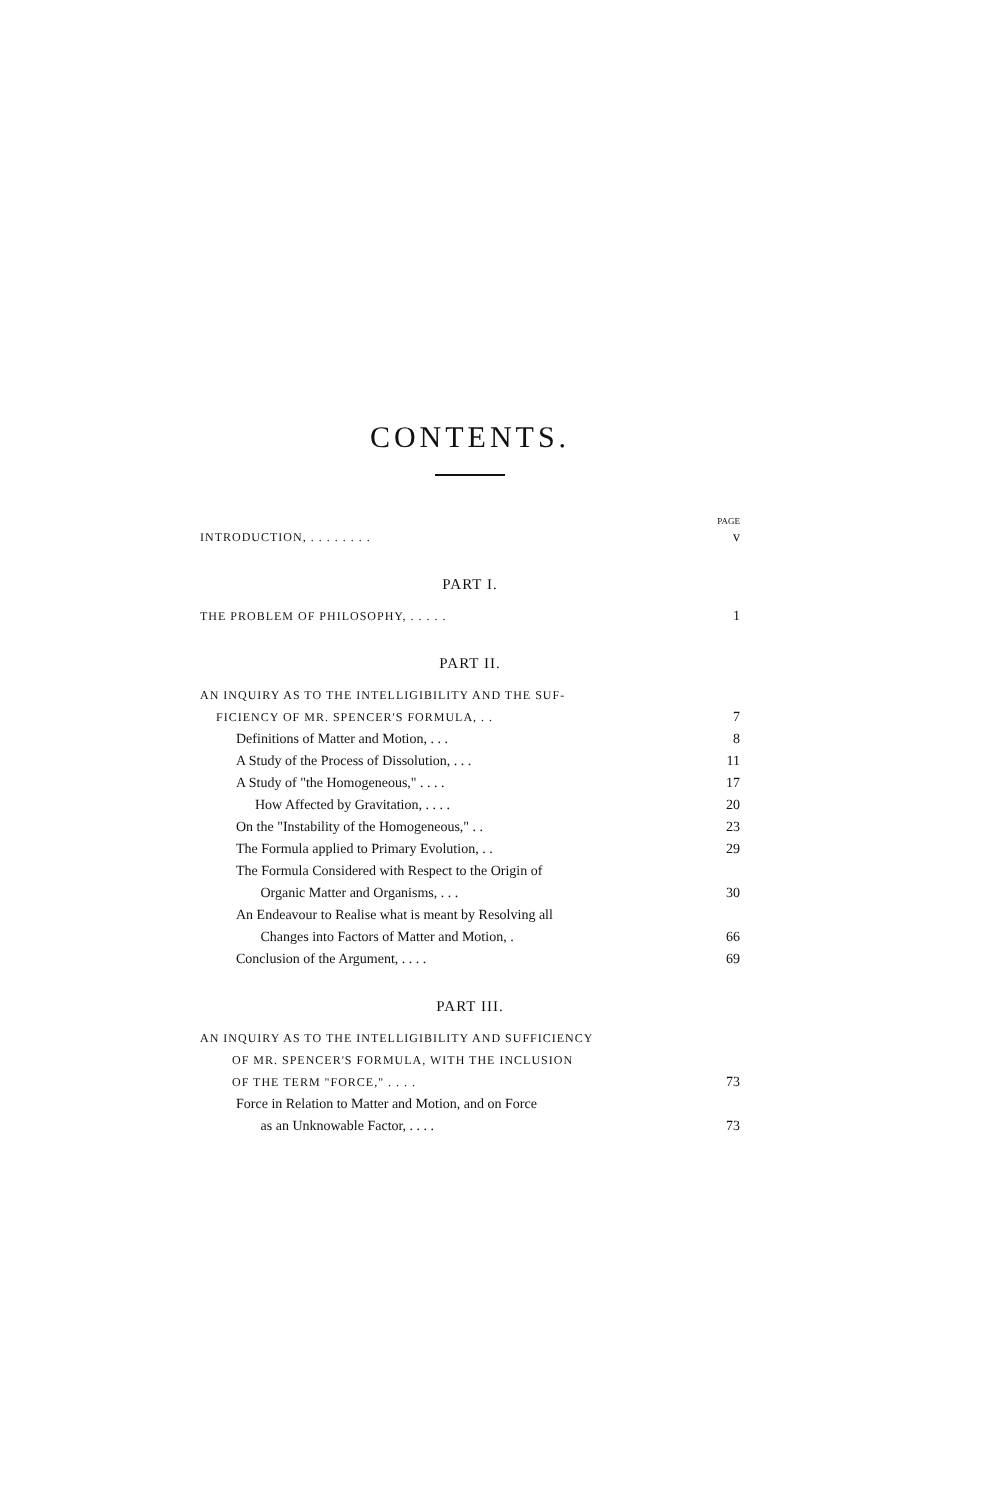CONTENTS.
PAGE
INTRODUCTION, . . . . . . . . v
PART I.
THE PROBLEM OF PHILOSOPHY, . . . . . 1
PART II.
AN INQUIRY AS TO THE INTELLIGIBILITY AND THE SUF-
FICIENCY OF MR. SPENCER'S FORMULA, . .
7
Definitions of Matter and Motion, . . . 8
A Study of the Process of Dissolution, . . . 11
A Study of "the Homogeneous," . . . . 17
How Affected by Gravitation, . . . . 20
On the "Instability of the Homogeneous," . . 23
The Formula applied to Primary Evolution, . . 29
The Formula Considered with Respect to the Origin of
Organic Matter and Organisms, . . .
30
An Endeavour to Realise what is meant by Resolving all
Changes into Factors of Matter and Motion, .
66
Conclusion of the Argument, . . . . 69
PART III.
AN INQUIRY AS TO THE INTELLIGIBILITY AND SUFFICIENCY
OF MR. SPENCER'S FORMULA, WITH THE INCLUSION
OF THE TERM "FORCE," . . . .
73
Force in Relation to Matter and Motion, and on Force
as an Unknowable Factor, . . . .
73